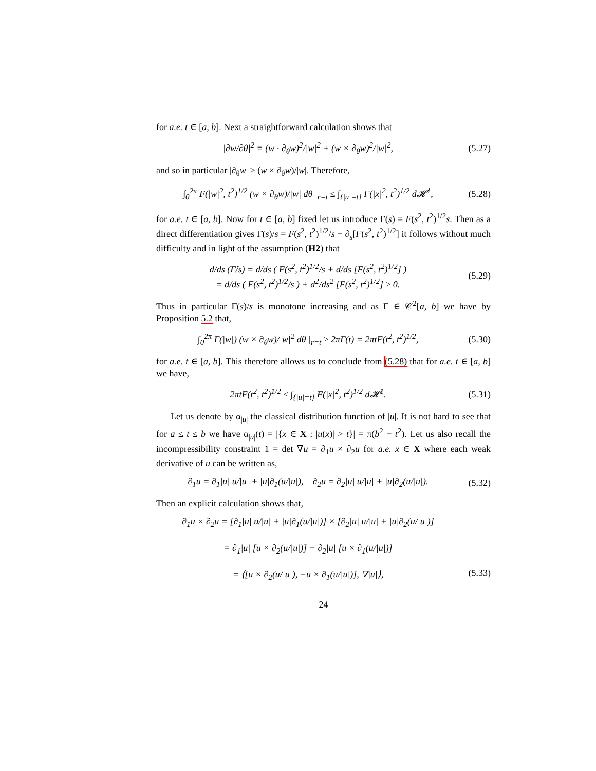for a.e. t ∈ [a, b]. Next a straightforward calculation shows that
|∂w/∂θ|<sup>2</sup> = (w · ∂<sub>θ</sub>w)<sup>2</sup>/|w|<sup>2</sup> + (w × ∂<sub>θ</sub>w)<sup>2</sup>/|w|<sup>2</sup>,
(5.27)
and so in particular |∂<sub>θ</sub>w| ≥ (w × ∂<sub>θ</sub>w)/|w|. Therefore,
∫<sub>0</sub><sup>2π</sup> F(|w|<sup>2</sup>, t<sup>2</sup>)<sup>1/2</sup> (w × ∂<sub>θ</sub>w)/|w| dθ |<sub>r=t</sub> ≤ ∫<sub>{|u|=t}</sub> F(|x|<sup>2</sup>, t<sup>2</sup>)<sup>1/2</sup> d𝓗<sup>1</sup>,
(5.28)
for a.e. t ∈ [a, b]. Now for t ∈ [a, b] fixed let us introduce Γ(s) = F(s<sup>2</sup>, t<sup>2</sup>)<sup>1/2</sup>s. Then as a direct differentiation gives Γ̇(s)/s = F(s<sup>2</sup>, t<sup>2</sup>)<sup>1/2</sup>/s + ∂<sub>s</sub>[F(s<sup>2</sup>, t<sup>2</sup>)<sup>1/2</sup>] it follows without much difficulty and in light of the assumption (H2) that
d/ds (Γ̇/s) = d/ds ( F(s<sup>2</sup>, t<sup>2</sup>)<sup>1/2</sup>/s + d/ds [F(s<sup>2</sup>, t<sup>2</sup>)<sup>1/2</sup>] )
= d/ds ( F(s<sup>2</sup>, t<sup>2</sup>)<sup>1/2</sup>/s ) + d<sup>2</sup>/ds<sup>2</sup> [F(s<sup>2</sup>, t<sup>2</sup>)<sup>1/2</sup>] ≥ 0.
(5.29)
Thus in particular Γ̇(s)/s is monotone increasing and as Γ ∈ 𝒞<sup>2</sup>[a, b] we have by Proposition 5.2 that,
∫<sub>0</sub><sup>2π</sup> Γ(|w|) (w × ∂<sub>θ</sub>w)/|w|<sup>2</sup> dθ |<sub>r=t</sub> ≥ 2πΓ(t) = 2πtF(t<sup>2</sup>, t<sup>2</sup>)<sup>1/2</sup>,
(5.30)
for a.e. t ∈ [a, b]. This therefore allows us to conclude from (5.28) that for a.e. t ∈ [a, b] we have,
2πtF(t<sup>2</sup>, t<sup>2</sup>)<sup>1/2</sup> ≤ ∫<sub>{|u|=t}</sub> F(|x|<sup>2</sup>, t<sup>2</sup>)<sup>1/2</sup> d𝓗<sup>1</sup>.
(5.31)
Let us denote by α<sub>|u|</sub> the classical distribution function of |u|. It is not hard to see that for a ≤ t ≤ b we have α<sub>|u|</sub>(t) = |{x ∈ X : |u(x)| > t}| = π(b<sup>2</sup> − t<sup>2</sup>). Let us also recall the incompressibility constraint 1 = det ∇u = ∂<sub>1</sub>u × ∂<sub>2</sub>u for a.e. x ∈ X where each weak derivative of u can be written as,
∂<sub>1</sub>u = ∂<sub>1</sub>|u| u/|u| + |u|∂<sub>1</sub>(u/|u|), ∂<sub>2</sub>u = ∂<sub>2</sub>|u| u/|u| + |u|∂<sub>2</sub>(u/|u|).
(5.32)
Then an explicit calculation shows that,
∂<sub>1</sub>u × ∂<sub>2</sub>u = [∂<sub>1</sub>|u| u/|u| + |u|∂<sub>1</sub>(u/|u|)] × [∂<sub>2</sub>|u| u/|u| + |u|∂<sub>2</sub>(u/|u|)]
= ∂<sub>1</sub>|u| [u × ∂<sub>2</sub>(u/|u|)] − ∂<sub>2</sub>|u| [u × ∂<sub>1</sub>(u/|u|)]
= ⟨[u × ∂<sub>2</sub>(u/|u|), −u × ∂<sub>1</sub>(u/|u|)], ∇|u|⟩,
(5.33)
24